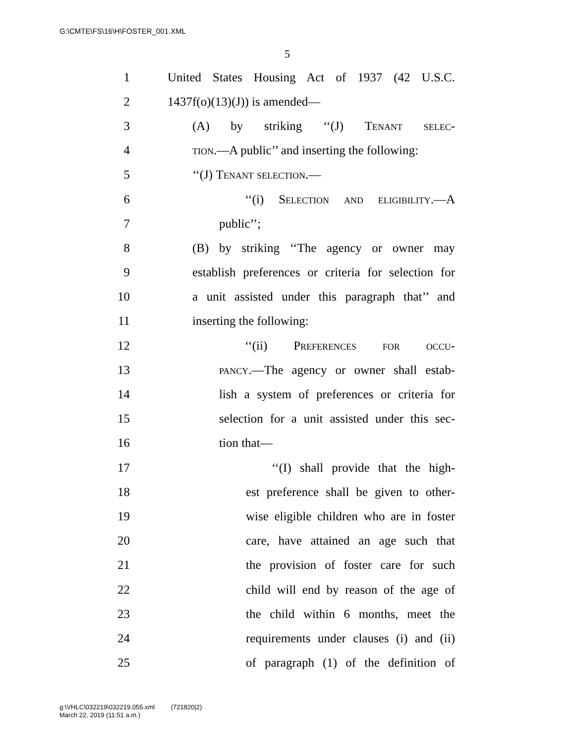G:\CMTE\FS\16\H\FOSTER_001.XML
5
1 United States Housing Act of 1937 (42 U.S.C.
2 1437f(o)(13)(J)) is amended—
3 (A) by striking ‘‘(J) Tenant selec-
4 tion.—A public’’ and inserting the following:
5 ‘‘(J) Tenant selection.—
6 ‘‘(i) Selection and eligibility.—A
7 public’’;
8 (B) by striking ‘‘The agency or owner may
9 establish preferences or criteria for selection for
10 a unit assisted under this paragraph that’’ and
11 inserting the following:
12 ‘‘(ii) Preferences for occu-
13 pancy.—The agency or owner shall estab-
14 lish a system of preferences or criteria for
15 selection for a unit assisted under this sec-
16 tion that—
17 ‘‘(I) shall provide that the high-
18 est preference shall be given to other-
19 wise eligible children who are in foster
20 care, have attained an age such that
21 the provision of foster care for such
22 child will end by reason of the age of
23 the child within 6 months, meet the
24 requirements under clauses (i) and (ii)
25 of paragraph (1) of the definition of
g:\VHLC\032219\032219.055.xml (721820|2)
March 22, 2019 (11:51 a.m.)